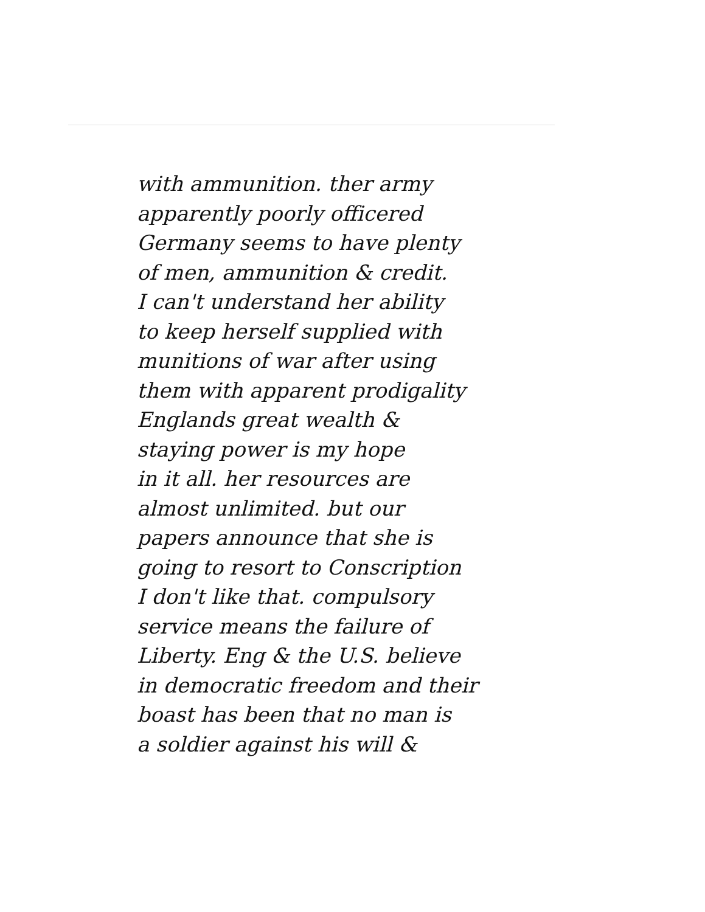with ammunition. ther army
apparently poorly officered
Germany seems to have plenty
of men, ammunition & credit.
I can't understand her ability
to keep herself supplied with
munitions of war after using
them with apparent prodigality
Englands great wealth &
staying power is my hope
in it all. her resources are
almost unlimited. but our
papers announce that she is
going to resort to Conscription
I don't like that. compulsory
service means the failure of
Liberty. Eng & the U.S. believe
in democratic freedom and their
boast has been that no man is
a soldier against his will &